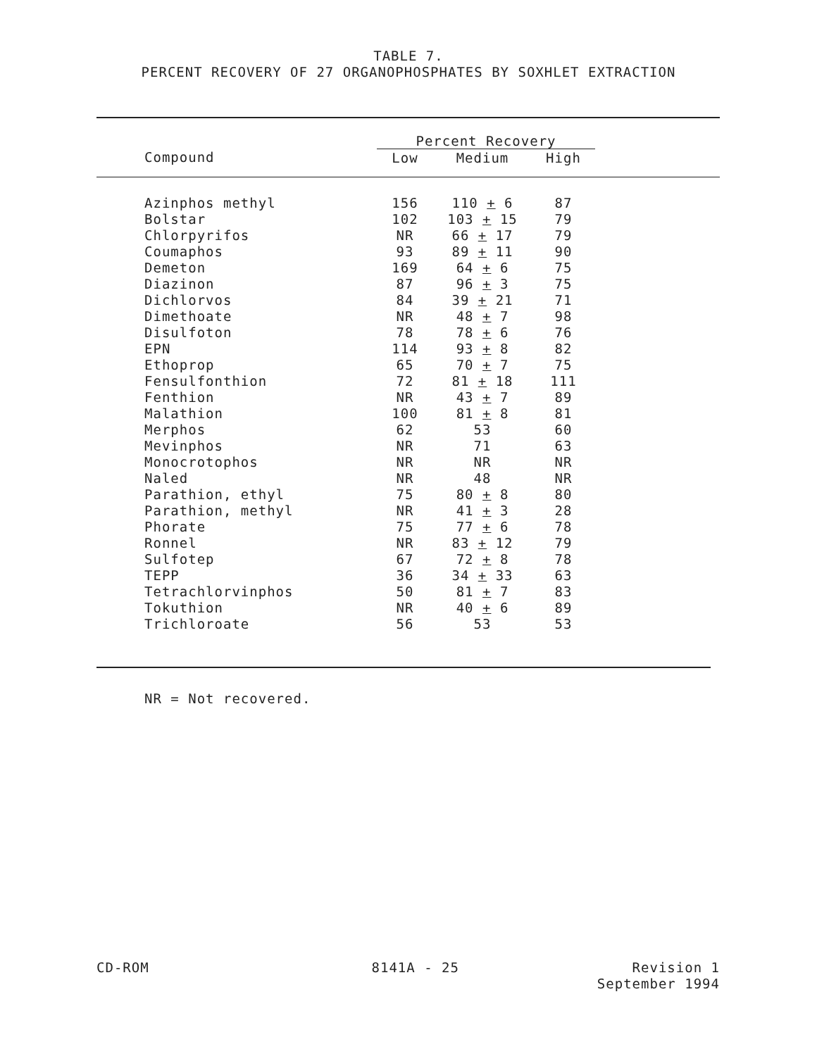TABLE 7.
PERCENT RECOVERY OF 27 ORGANOPHOSPHATES BY SOXHLET EXTRACTION
| | Percent Recovery | | | |
| --- | --- | --- | --- | --- |
| Compound | Low | Medium | High | |
| Azinphos methyl | 156 | 110 + 6 | 87 | |
| Bolstar | 102 | 103 + 15 | 79 | |
| Chlorpyrifos | NR | 66 + 17 | 79 | |
| Coumaphos | 93 | 89 + 11 | 90 | |
| Demeton | 169 | 64 + 6 | 75 | |
| Diazinon | 87 | 96 + 3 | 75 | |
| Dichlorvos | 84 | 39 + 21 | 71 | |
| Dimethoate | NR | 48 + 7 | 98 | |
| Disulfoton | 78 | 78 + 6 | 76 | |
| EPN | 114 | 93 + 8 | 82 | |
| Ethoprop | 65 | 70 + 7 | 75 | |
| Fensulfonthion | 72 | 81 + 18 | 111 | |
| Fenthion | NR | 43 + 7 | 89 | |
| Malathion | 100 | 81 + 8 | 81 | |
| Merphos | 62 | 53 | 60 | |
| Mevinphos | NR | 71 | 63 | |
| Monocrotophos | NR | NR | NR | |
| Naled | NR | 48 | NR | |
| Parathion, ethyl | 75 | 80 + 8 | 80 | |
| Parathion, methyl | NR | 41 + 3 | 28 | |
| Phorate | 75 | 77 + 6 | 78 | |
| Ronnel | NR | 83 + 12 | 79 | |
| Sulfotep | 67 | 72 + 8 | 78 | |
| TEPP | 36 | 34 + 33 | 63 | |
| Tetrachlorvinphos | 50 | 81 + 7 | 83 | |
| Tokuthion | NR | 40 + 6 | 89 | |
| Trichloroate | 56 | 53 | 53 | |
NR = Not recovered.
CD-ROM 8141A - 25 Revision 1
September 1994